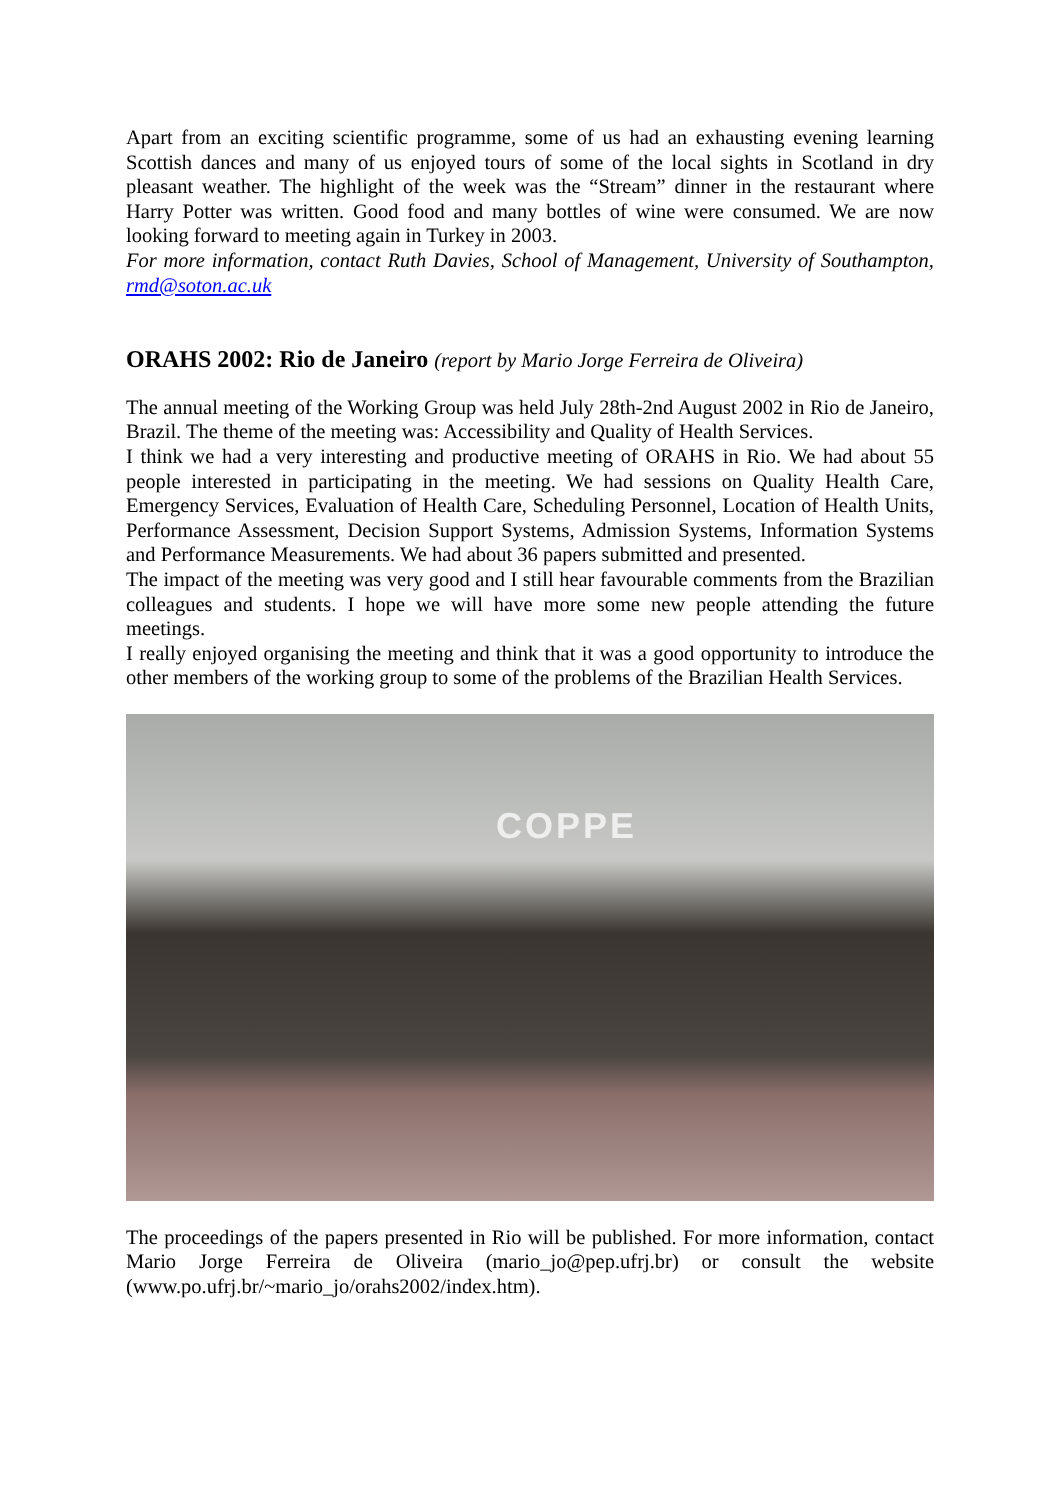Apart from an exciting scientific programme, some of us had an exhausting evening learning Scottish dances and many of us enjoyed tours of some of the local sights in Scotland in dry pleasant weather. The highlight of the week was the “Stream” dinner in the restaurant where Harry Potter was written. Good food and many bottles of wine were consumed. We are now looking forward to meeting again in Turkey in 2003.
For more information, contact Ruth Davies, School of Management, University of Southampton, rmd@soton.ac.uk
ORAHS 2002: Rio de Janeiro (report by Mario Jorge Ferreira de Oliveira)
The annual meeting of the Working Group was held July 28th-2nd August 2002 in Rio de Janeiro, Brazil. The theme of the meeting was: Accessibility and Quality of Health Services.
I think we had a very interesting and productive meeting of ORAHS in Rio. We had about 55 people interested in participating in the meeting. We had sessions on Quality Health Care, Emergency Services, Evaluation of Health Care, Scheduling Personnel, Location of Health Units, Performance Assessment, Decision Support Systems, Admission Systems, Information Systems and Performance Measurements. We had about 36 papers submitted and presented.
The impact of the meeting was very good and I still hear favourable comments from the Brazilian colleagues and students. I hope we will have more some new people attending the future meetings.
I really enjoyed organising the meeting and think that it was a good opportunity to introduce the other members of the working group to some of the problems of the Brazilian Health Services.
COPPE
The proceedings of the papers presented in Rio will be published. For more information, contact Mario Jorge Ferreira de Oliveira (mario_jo@pep.ufrj.br) or consult the website (www.po.ufrj.br/~mario_jo/orahs2002/index.htm).